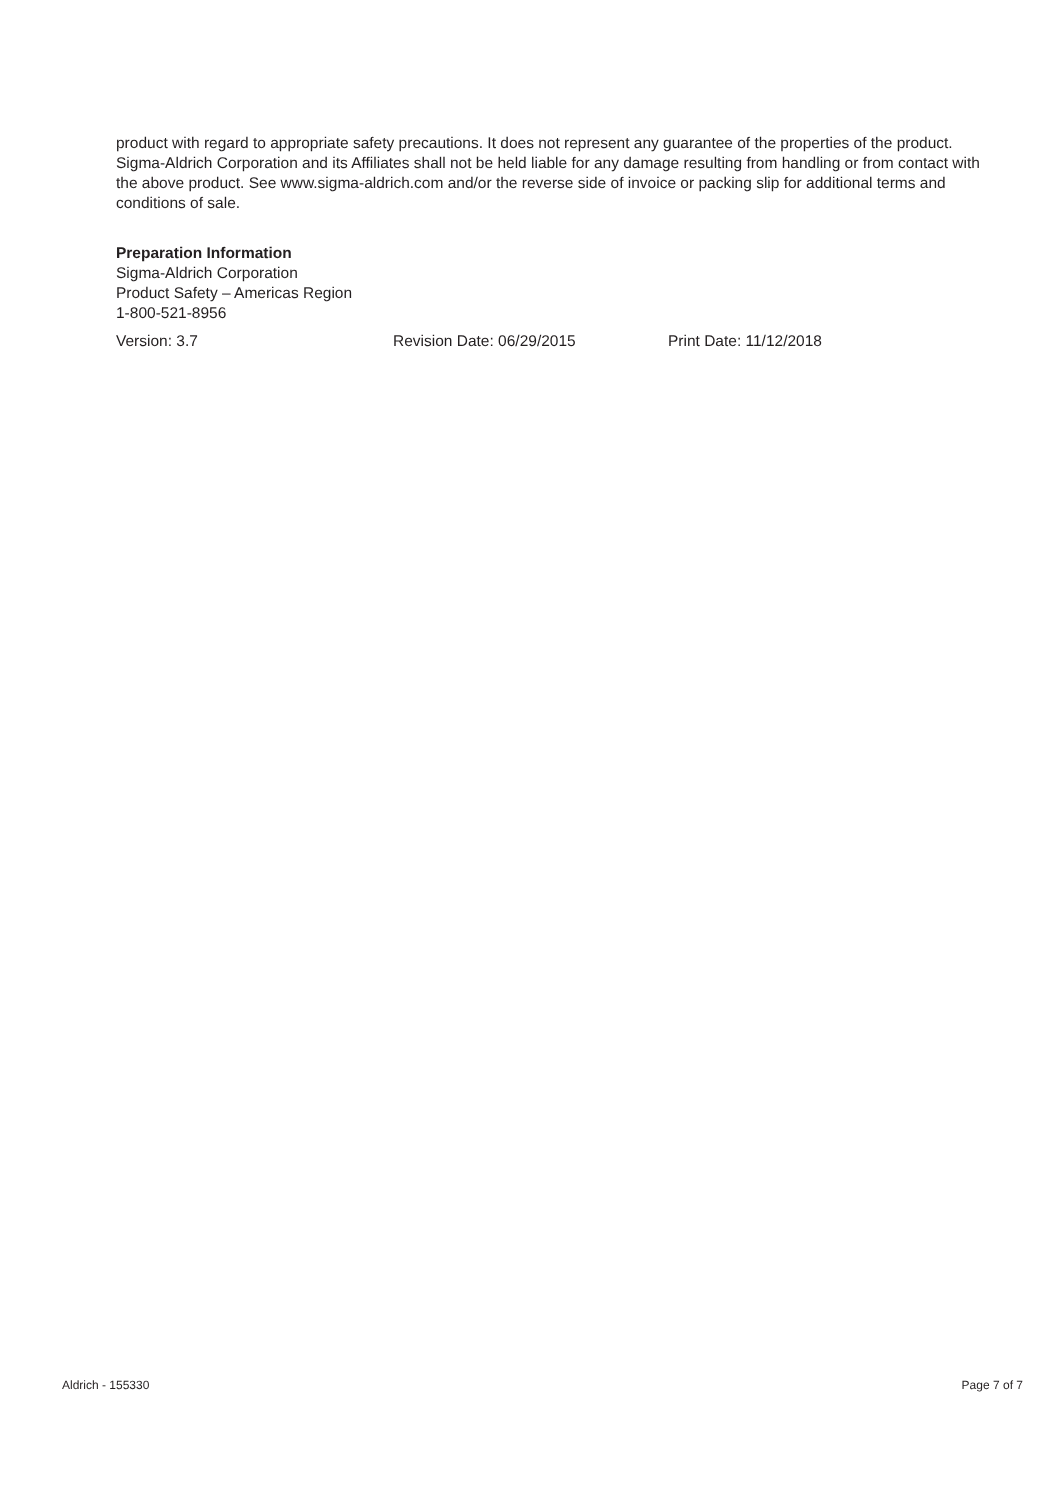product with regard to appropriate safety precautions. It does not represent any guarantee of the properties of the product. Sigma-Aldrich Corporation and its Affiliates shall not be held liable for any damage resulting from handling or from contact with the above product. See www.sigma-aldrich.com and/or the reverse side of invoice or packing slip for additional terms and conditions of sale.
Preparation Information
Sigma-Aldrich Corporation
Product Safety – Americas Region
1-800-521-8956
Version: 3.7 Revision Date: 06/29/2015 Print Date: 11/12/2018
Aldrich - 155330 Page 7 of 7